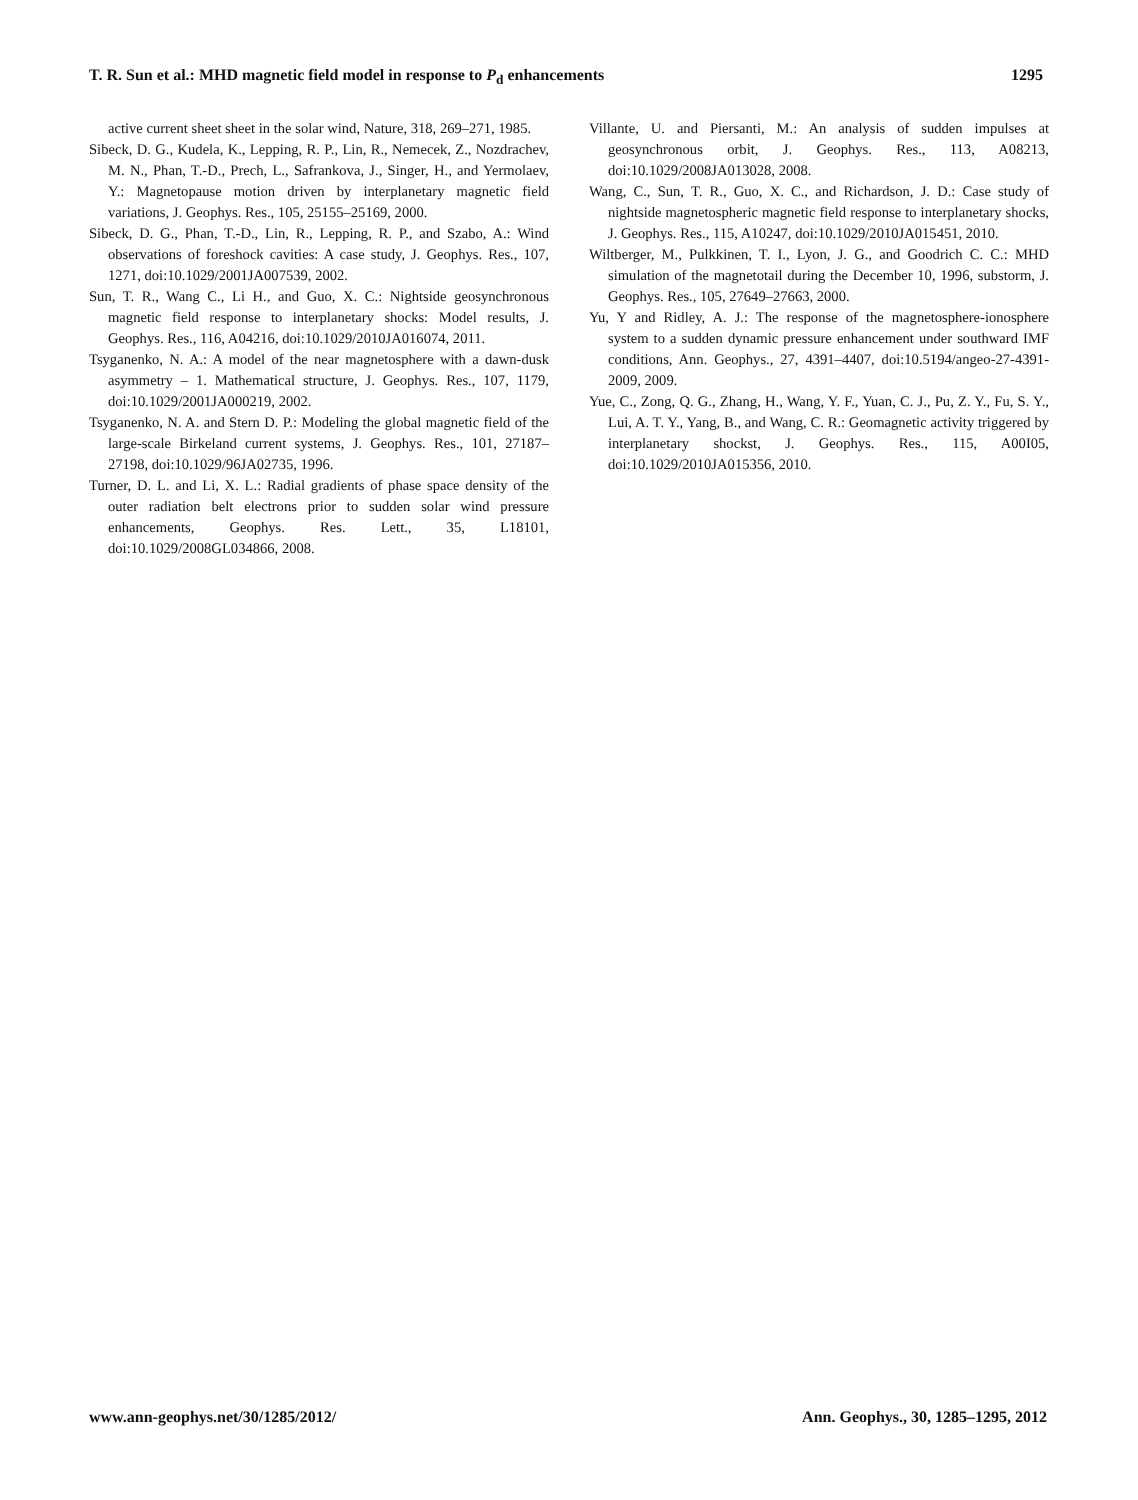T. R. Sun et al.: MHD magnetic field model in response to P<sub>d</sub> enhancements 1295
active current sheet sheet in the solar wind, Nature, 318, 269–271, 1985.
Sibeck, D. G., Kudela, K., Lepping, R. P., Lin, R., Nemecek, Z., Nozdrachev, M. N., Phan, T.-D., Prech, L., Safrankova, J., Singer, H., and Yermolaev, Y.: Magnetopause motion driven by interplanetary magnetic field variations, J. Geophys. Res., 105, 25155–25169, 2000.
Sibeck, D. G., Phan, T.-D., Lin, R., Lepping, R. P., and Szabo, A.: Wind observations of foreshock cavities: A case study, J. Geophys. Res., 107, 1271, doi:10.1029/2001JA007539, 2002.
Sun, T. R., Wang C., Li H., and Guo, X. C.: Nightside geosynchronous magnetic field response to interplanetary shocks: Model results, J. Geophys. Res., 116, A04216, doi:10.1029/2010JA016074, 2011.
Tsyganenko, N. A.: A model of the near magnetosphere with a dawn-dusk asymmetry – 1. Mathematical structure, J. Geophys. Res., 107, 1179, doi:10.1029/2001JA000219, 2002.
Tsyganenko, N. A. and Stern D. P.: Modeling the global magnetic field of the large-scale Birkeland current systems, J. Geophys. Res., 101, 27187–27198, doi:10.1029/96JA02735, 1996.
Turner, D. L. and Li, X. L.: Radial gradients of phase space density of the outer radiation belt electrons prior to sudden solar wind pressure enhancements, Geophys. Res. Lett., 35, L18101, doi:10.1029/2008GL034866, 2008.
Villante, U. and Piersanti, M.: An analysis of sudden impulses at geosynchronous orbit, J. Geophys. Res., 113, A08213, doi:10.1029/2008JA013028, 2008.
Wang, C., Sun, T. R., Guo, X. C., and Richardson, J. D.: Case study of nightside magnetospheric magnetic field response to interplanetary shocks, J. Geophys. Res., 115, A10247, doi:10.1029/2010JA015451, 2010.
Wiltberger, M., Pulkkinen, T. I., Lyon, J. G., and Goodrich C. C.: MHD simulation of the magnetotail during the December 10, 1996, substorm, J. Geophys. Res., 105, 27649–27663, 2000.
Yu, Y and Ridley, A. J.: The response of the magnetosphere-ionosphere system to a sudden dynamic pressure enhancement under southward IMF conditions, Ann. Geophys., 27, 4391–4407, doi:10.5194/angeo-27-4391-2009, 2009.
Yue, C., Zong, Q. G., Zhang, H., Wang, Y. F., Yuan, C. J., Pu, Z. Y., Fu, S. Y., Lui, A. T. Y., Yang, B., and Wang, C. R.: Geomagnetic activity triggered by interplanetary shockst, J. Geophys. Res., 115, A00I05, doi:10.1029/2010JA015356, 2010.
www.ann-geophys.net/30/1285/2012/ Ann. Geophys., 30, 1285–1295, 2012